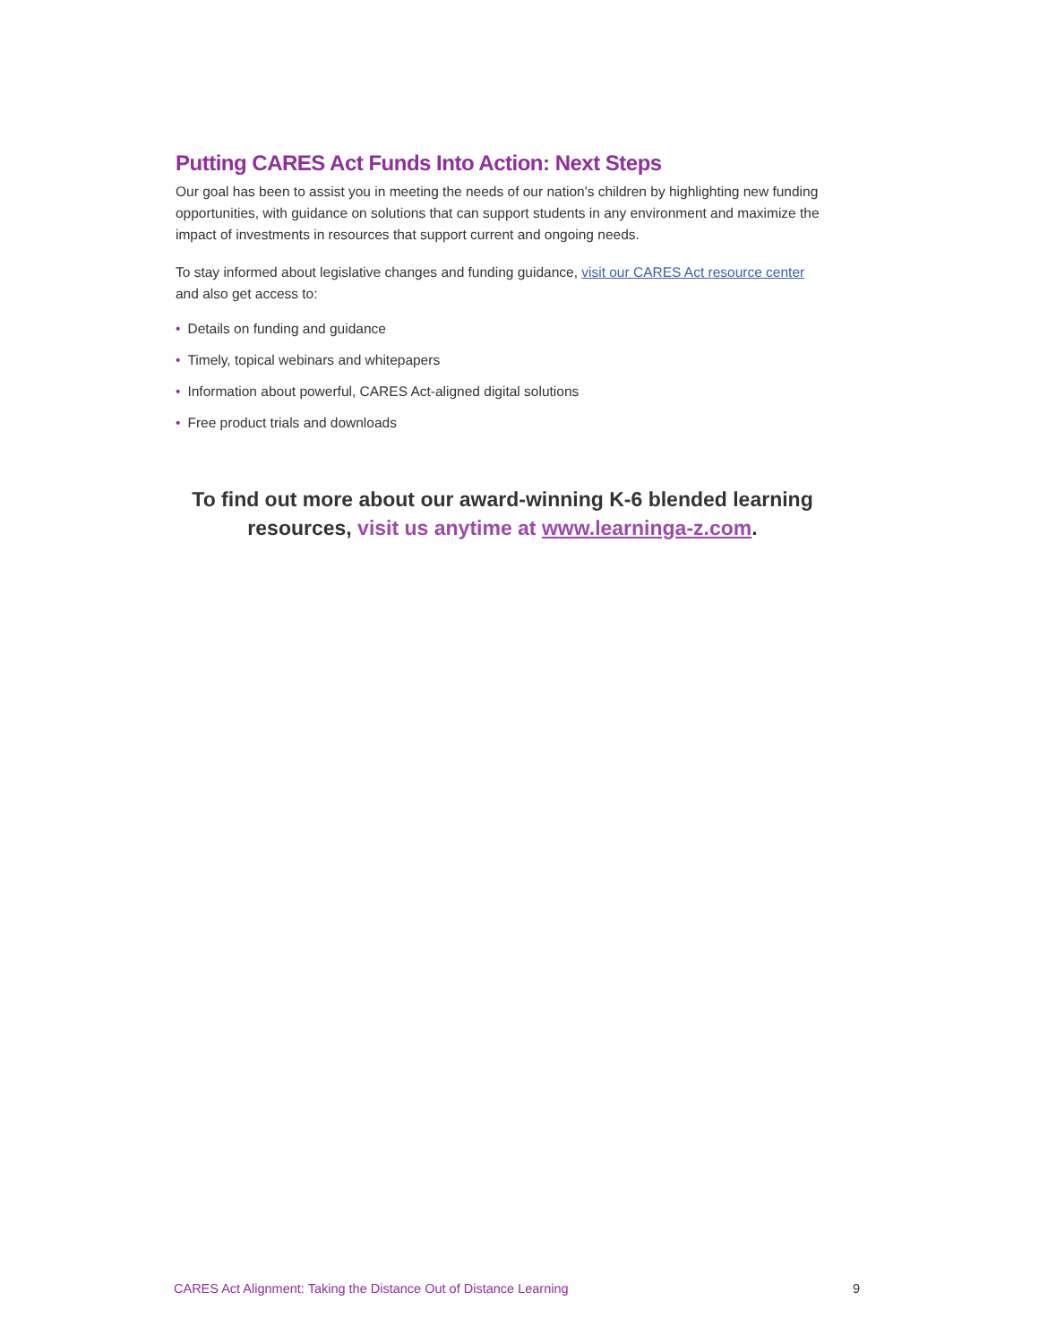Putting CARES Act Funds Into Action: Next Steps
Our goal has been to assist you in meeting the needs of our nation's children by highlighting new funding opportunities, with guidance on solutions that can support students in any environment and maximize the impact of investments in resources that support current and ongoing needs.
To stay informed about legislative changes and funding guidance, visit our CARES Act resource center and also get access to:
• Details on funding and guidance
• Timely, topical webinars and whitepapers
• Information about powerful, CARES Act-aligned digital solutions
• Free product trials and downloads
To find out more about our award-winning K-6 blended learning
resources, visit us anytime at www.learninga-z.com.
CARES Act Alignment: Taking the Distance Out of Distance Learning 9